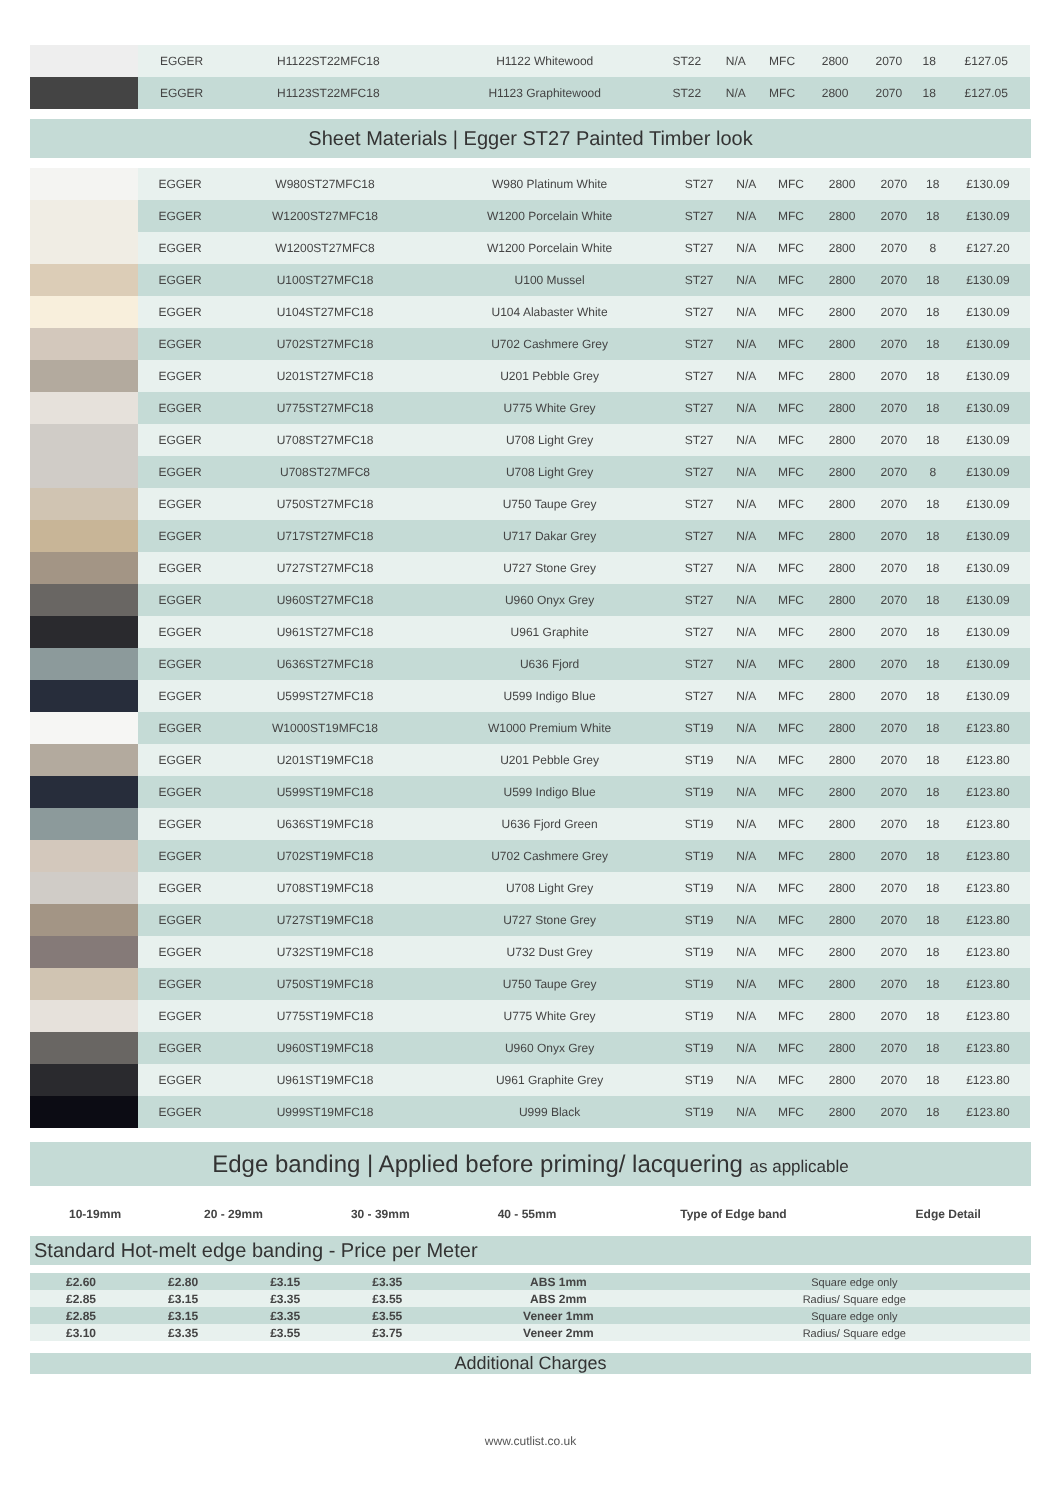| | EGGER | H1122ST22MFC18 | H1122 Whitewood | ST22 | N/A | MFC | 2800 | 2070 | 18 | £127.05 |
| | EGGER | H1123ST22MFC18 | H1123 Graphitewood | ST22 | N/A | MFC | 2800 | 2070 | 18 | £127.05 |
Sheet Materials | Egger ST27 Painted Timber look
| | EGGER | W980ST27MFC18 | W980 Platinum White | ST27 | N/A | MFC | 2800 | 2070 | 18 | £130.09 |
| | EGGER | W1200ST27MFC18 | W1200 Porcelain White | ST27 | N/A | MFC | 2800 | 2070 | 18 | £130.09 |
| | EGGER | W1200ST27MFC8 | W1200 Porcelain White | ST27 | N/A | MFC | 2800 | 2070 | 8 | £127.20 |
| | EGGER | U100ST27MFC18 | U100 Mussel | ST27 | N/A | MFC | 2800 | 2070 | 18 | £130.09 |
| | EGGER | U104ST27MFC18 | U104 Alabaster White | ST27 | N/A | MFC | 2800 | 2070 | 18 | £130.09 |
| | EGGER | U702ST27MFC18 | U702 Cashmere Grey | ST27 | N/A | MFC | 2800 | 2070 | 18 | £130.09 |
| | EGGER | U201ST27MFC18 | U201 Pebble Grey | ST27 | N/A | MFC | 2800 | 2070 | 18 | £130.09 |
| | EGGER | U775ST27MFC18 | U775 White Grey | ST27 | N/A | MFC | 2800 | 2070 | 18 | £130.09 |
| | EGGER | U708ST27MFC18 | U708 Light Grey | ST27 | N/A | MFC | 2800 | 2070 | 18 | £130.09 |
| | EGGER | U708ST27MFC8 | U708 Light Grey | ST27 | N/A | MFC | 2800 | 2070 | 8 | £130.09 |
| | EGGER | U750ST27MFC18 | U750 Taupe Grey | ST27 | N/A | MFC | 2800 | 2070 | 18 | £130.09 |
| | EGGER | U717ST27MFC18 | U717 Dakar Grey | ST27 | N/A | MFC | 2800 | 2070 | 18 | £130.09 |
| | EGGER | U727ST27MFC18 | U727 Stone Grey | ST27 | N/A | MFC | 2800 | 2070 | 18 | £130.09 |
| | EGGER | U960ST27MFC18 | U960 Onyx Grey | ST27 | N/A | MFC | 2800 | 2070 | 18 | £130.09 |
| | EGGER | U961ST27MFC18 | U961 Graphite | ST27 | N/A | MFC | 2800 | 2070 | 18 | £130.09 |
| | EGGER | U636ST27MFC18 | U636 Fjord | ST27 | N/A | MFC | 2800 | 2070 | 18 | £130.09 |
| | EGGER | U599ST27MFC18 | U599 Indigo Blue | ST27 | N/A | MFC | 2800 | 2070 | 18 | £130.09 |
| | EGGER | W1000ST19MFC18 | W1000 Premium White | ST19 | N/A | MFC | 2800 | 2070 | 18 | £123.80 |
| | EGGER | U201ST19MFC18 | U201 Pebble Grey | ST19 | N/A | MFC | 2800 | 2070 | 18 | £123.80 |
| | EGGER | U599ST19MFC18 | U599 Indigo Blue | ST19 | N/A | MFC | 2800 | 2070 | 18 | £123.80 |
| | EGGER | U636ST19MFC18 | U636 Fjord Green | ST19 | N/A | MFC | 2800 | 2070 | 18 | £123.80 |
| | EGGER | U702ST19MFC18 | U702 Cashmere Grey | ST19 | N/A | MFC | 2800 | 2070 | 18 | £123.80 |
| | EGGER | U708ST19MFC18 | U708 Light Grey | ST19 | N/A | MFC | 2800 | 2070 | 18 | £123.80 |
| | EGGER | U727ST19MFC18 | U727 Stone Grey | ST19 | N/A | MFC | 2800 | 2070 | 18 | £123.80 |
| | EGGER | U732ST19MFC18 | U732 Dust Grey | ST19 | N/A | MFC | 2800 | 2070 | 18 | £123.80 |
| | EGGER | U750ST19MFC18 | U750 Taupe Grey | ST19 | N/A | MFC | 2800 | 2070 | 18 | £123.80 |
| | EGGER | U775ST19MFC18 | U775 White Grey | ST19 | N/A | MFC | 2800 | 2070 | 18 | £123.80 |
| | EGGER | U960ST19MFC18 | U960 Onyx Grey | ST19 | N/A | MFC | 2800 | 2070 | 18 | £123.80 |
| | EGGER | U961ST19MFC18 | U961 Graphite Grey | ST19 | N/A | MFC | 2800 | 2070 | 18 | £123.80 |
| | EGGER | U999ST19MFC18 | U999 Black | ST19 | N/A | MFC | 2800 | 2070 | 18 | £123.80 |
Edge banding | Applied before priming/ lacquering as applicable
| 10-19mm | 20 - 29mm | 30 - 39mm | 40 - 55mm | Type of Edge band | Edge Detail |
Standard Hot-melt edge banding - Price per Meter
| £2.60 | £2.80 | £3.15 | £3.35 | ABS 1mm | Square edge only |
| £2.85 | £3.15 | £3.35 | £3.55 | ABS 2mm | Radius/ Square edge |
| £2.85 | £3.15 | £3.35 | £3.55 | Veneer 1mm | Square edge only |
| £3.10 | £3.35 | £3.55 | £3.75 | Veneer 2mm | Radius/ Square edge |
Additional Charges
www.cutlist.co.uk